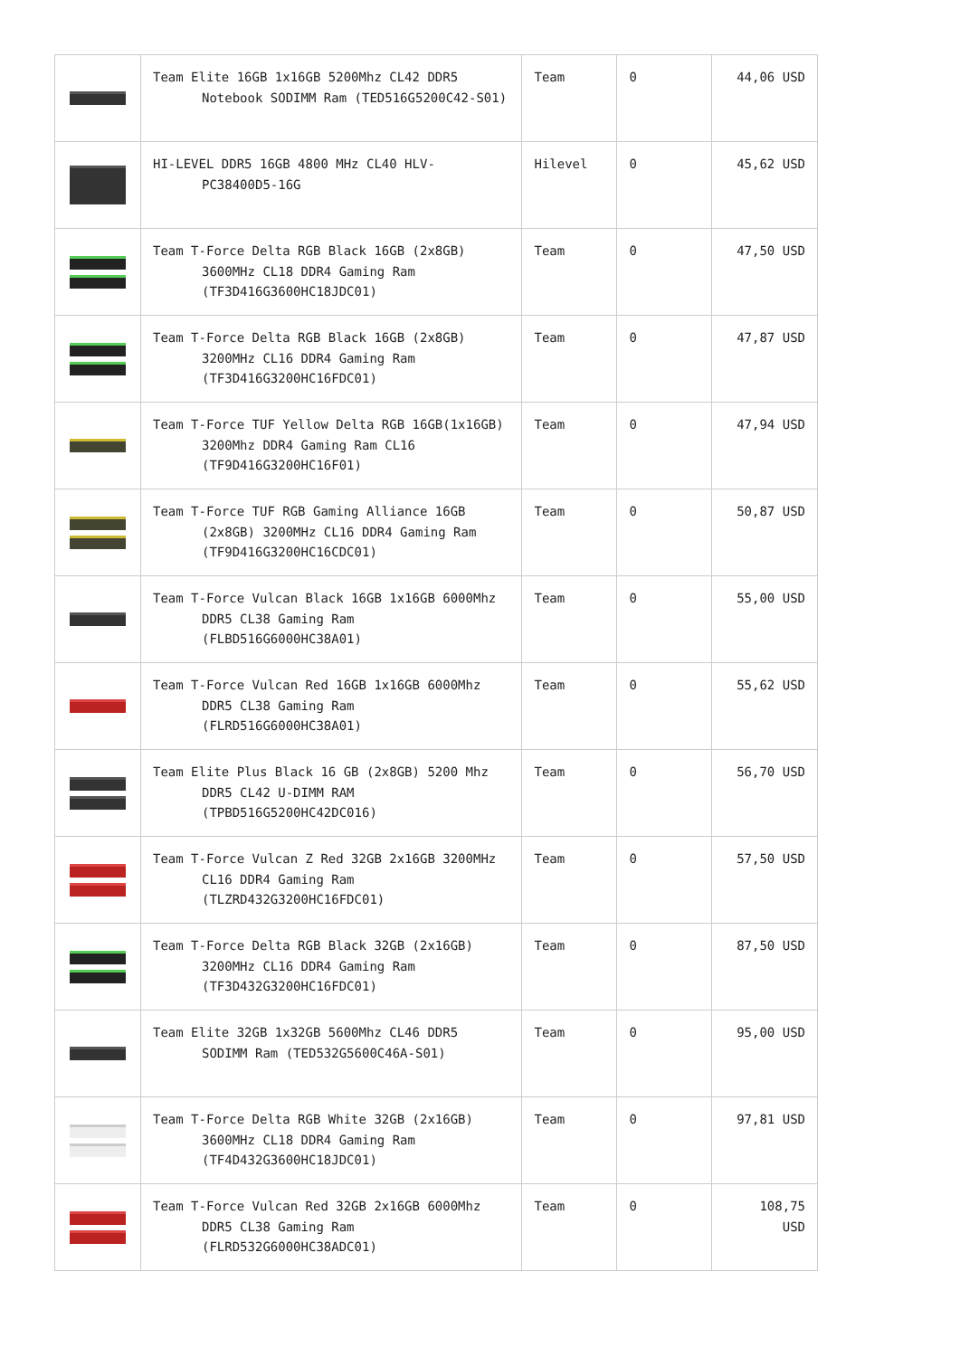| | Team Elite 16GB 1x16GB 5200Mhz CL42 DDR5 Notebook SODIMM Ram (TED516G5200C42-S01) | Team | 0 | 44,06 USD |
| | HI-LEVEL DDR5 16GB 4800 MHz CL40 HLV-PC38400D5-16G | Hilevel | 0 | 45,62 USD |
| | Team T-Force Delta RGB Black 16GB (2x8GB) 3600MHz CL18 DDR4 Gaming Ram (TF3D416G3600HC18JDC01) | Team | 0 | 47,50 USD |
| | Team T-Force Delta RGB Black 16GB (2x8GB) 3200MHz CL16 DDR4 Gaming Ram (TF3D416G3200HC16FDC01) | Team | 0 | 47,87 USD |
| | Team T-Force TUF Yellow Delta RGB 16GB(1x16GB) 3200Mhz DDR4 Gaming Ram CL16 (TF9D416G3200HC16F01) | Team | 0 | 47,94 USD |
| | Team T-Force TUF RGB Gaming Alliance 16GB (2x8GB) 3200MHz CL16 DDR4 Gaming Ram (TF9D416G3200HC16CDC01) | Team | 0 | 50,87 USD |
| | Team T-Force Vulcan Black 16GB 1x16GB 6000Mhz DDR5 CL38 Gaming Ram (FLBD516G6000HC38A01) | Team | 0 | 55,00 USD |
| | Team T-Force Vulcan Red 16GB 1x16GB 6000Mhz DDR5 CL38 Gaming Ram (FLRD516G6000HC38A01) | Team | 0 | 55,62 USD |
| | Team Elite Plus Black 16 GB (2x8GB) 5200 Mhz DDR5 CL42 U-DIMM RAM (TPBD516G5200HC42DC016) | Team | 0 | 56,70 USD |
| | Team T-Force Vulcan Z Red 32GB 2x16GB 3200MHz CL16 DDR4 Gaming Ram (TLZRD432G3200HC16FDC01) | Team | 0 | 57,50 USD |
| | Team T-Force Delta RGB Black 32GB (2x16GB) 3200MHz CL16 DDR4 Gaming Ram (TF3D432G3200HC16FDC01) | Team | 0 | 87,50 USD |
| | Team Elite 32GB 1x32GB 5600Mhz CL46 DDR5 SODIMM Ram (TED532G5600C46A-S01) | Team | 0 | 95,00 USD |
| | Team T-Force Delta RGB White 32GB (2x16GB) 3600MHz CL18 DDR4 Gaming Ram (TF4D432G3600HC18JDC01) | Team | 0 | 97,81 USD |
| | Team T-Force Vulcan Red 32GB 2x16GB 6000Mhz DDR5 CL38 Gaming Ram (FLRD532G6000HC38ADC01) | Team | 0 | 108,75 USD |